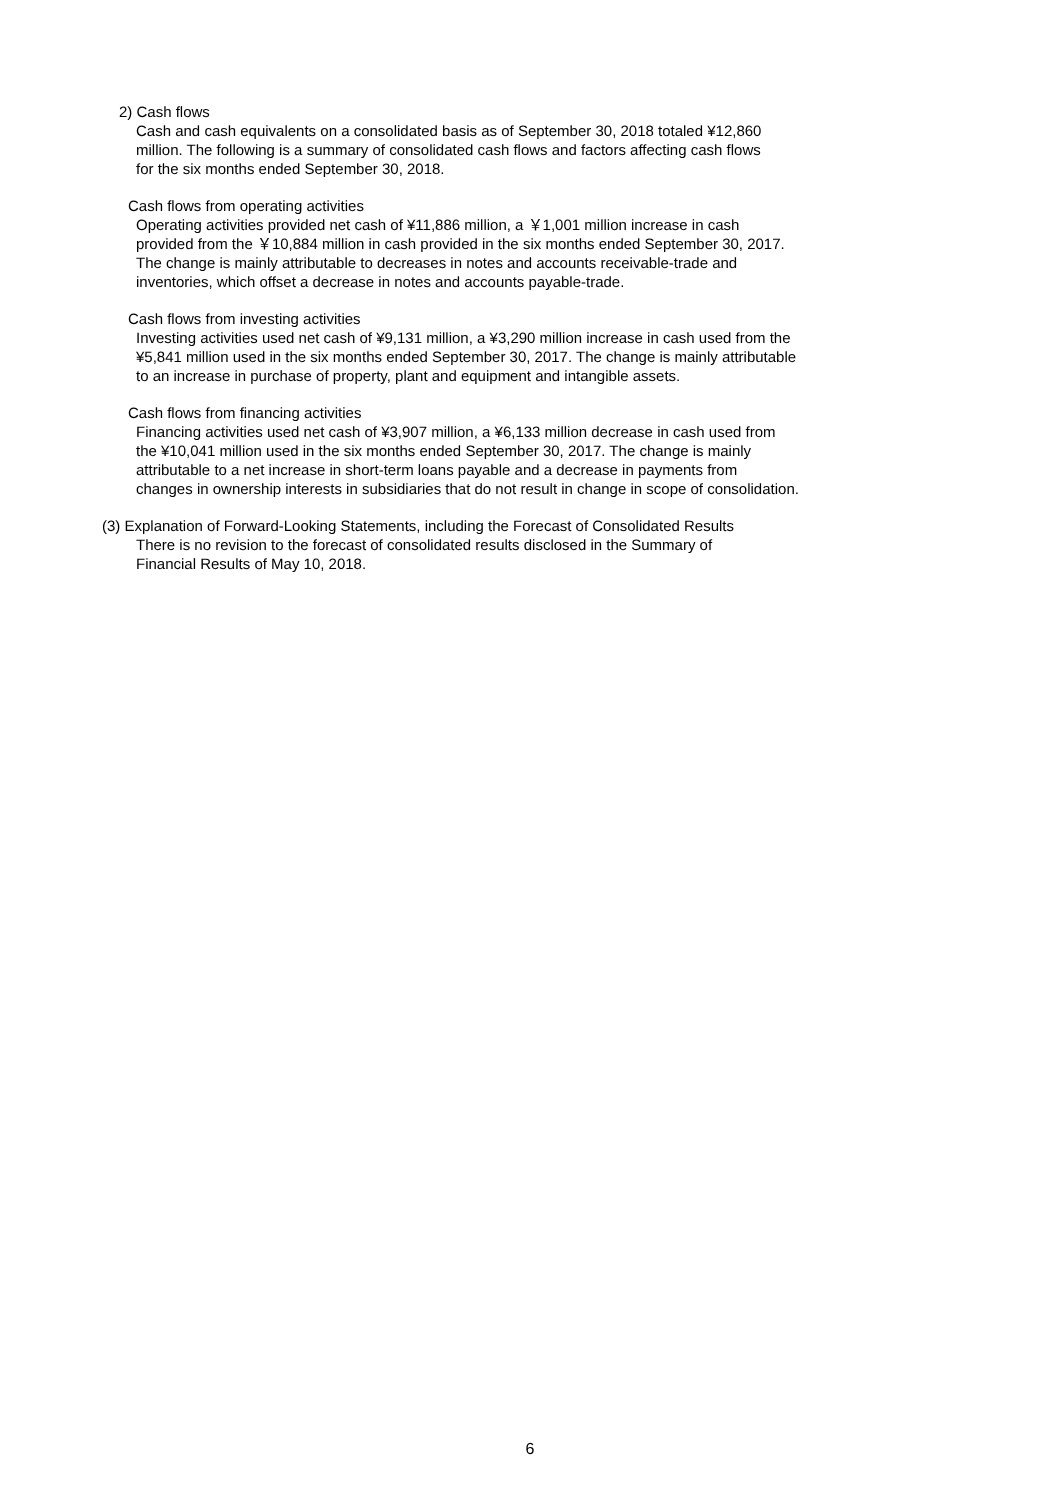2) Cash flows
Cash and cash equivalents on a consolidated basis as of September 30, 2018 totaled ¥12,860
million. The following is a summary of consolidated cash flows and factors affecting cash flows
for the six months ended September 30, 2018.
Cash flows from operating activities
Operating activities provided net cash of ¥11,886 million, a ￥1,001 million increase in cash
provided from the ￥10,884 million in cash provided in the six months ended September 30, 2017.
The change is mainly attributable to decreases in notes and accounts receivable-trade and
inventories, which offset a decrease in notes and accounts payable-trade.
Cash flows from investing activities
Investing activities used net cash of ¥9,131 million, a ¥3,290 million increase in cash used from the
¥5,841 million used in the six months ended September 30, 2017. The change is mainly attributable
to an increase in purchase of property, plant and equipment and intangible assets.
Cash flows from financing activities
Financing activities used net cash of ¥3,907 million, a ¥6,133 million decrease in cash used from
the ¥10,041 million used in the six months ended September 30, 2017. The change is mainly
attributable to a net increase in short-term loans payable and a decrease in payments from
changes in ownership interests in subsidiaries that do not result in change in scope of consolidation.
(3) Explanation of Forward-Looking Statements, including the Forecast of Consolidated Results
There is no revision to the forecast of consolidated results disclosed in the Summary of
Financial Results of May 10, 2018.
6